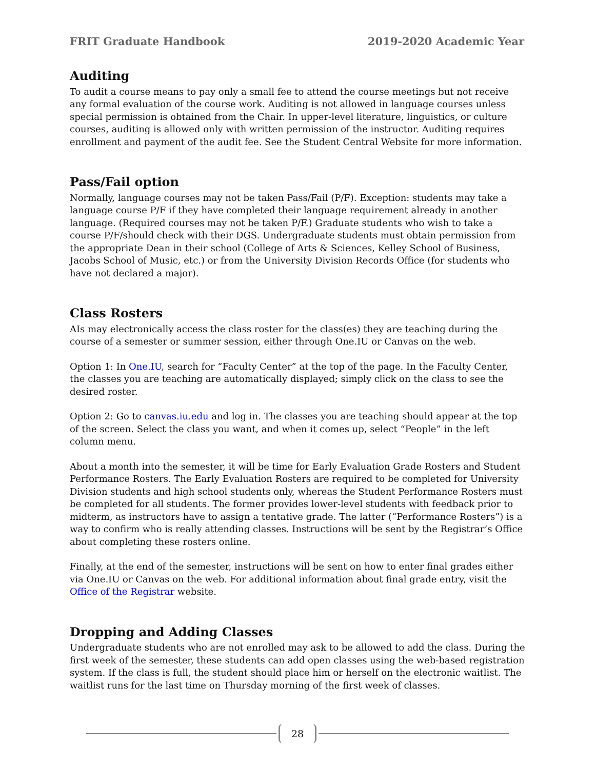FRIT Graduate Handbook 2019-2020 Academic Year
Auditing
To audit a course means to pay only a small fee to attend the course meetings but not receive any formal evaluation of the course work. Auditing is not allowed in language courses unless special permission is obtained from the Chair. In upper-level literature, linguistics, or culture courses, auditing is allowed only with written permission of the instructor. Auditing requires enrollment and payment of the audit fee. See the Student Central Website for more information.
Pass/Fail option
Normally, language courses may not be taken Pass/Fail (P/F). Exception: students may take a language course P/F if they have completed their language requirement already in another language. (Required courses may not be taken P/F.) Graduate students who wish to take a course P/F/should check with their DGS. Undergraduate students must obtain permission from the appropriate Dean in their school (College of Arts & Sciences, Kelley School of Business, Jacobs School of Music, etc.) or from the University Division Records Office (for students who have not declared a major).
Class Rosters
AIs may electronically access the class roster for the class(es) they are teaching during the course of a semester or summer session, either through One.IU or Canvas on the web.
Option 1: In One.IU, search for “Faculty Center” at the top of the page. In the Faculty Center, the classes you are teaching are automatically displayed; simply click on the class to see the desired roster.
Option 2: Go to canvas.iu.edu and log in. The classes you are teaching should appear at the top of the screen. Select the class you want, and when it comes up, select “People” in the left column menu.
About a month into the semester, it will be time for Early Evaluation Grade Rosters and Student Performance Rosters. The Early Evaluation Rosters are required to be completed for University Division students and high school students only, whereas the Student Performance Rosters must be completed for all students. The former provides lower-level students with feedback prior to midterm, as instructors have to assign a tentative grade. The latter (“Performance Rosters”) is a way to confirm who is really attending classes. Instructions will be sent by the Registrar’s Office about completing these rosters online.
Finally, at the end of the semester, instructions will be sent on how to enter final grades either via One.IU or Canvas on the web. For additional information about final grade entry, visit the Office of the Registrar website.
Dropping and Adding Classes
Undergraduate students who are not enrolled may ask to be allowed to add the class. During the first week of the semester, these students can add open classes using the web-based registration system. If the class is full, the student should place him or herself on the electronic waitlist. The waitlist runs for the last time on Thursday morning of the first week of classes.
28